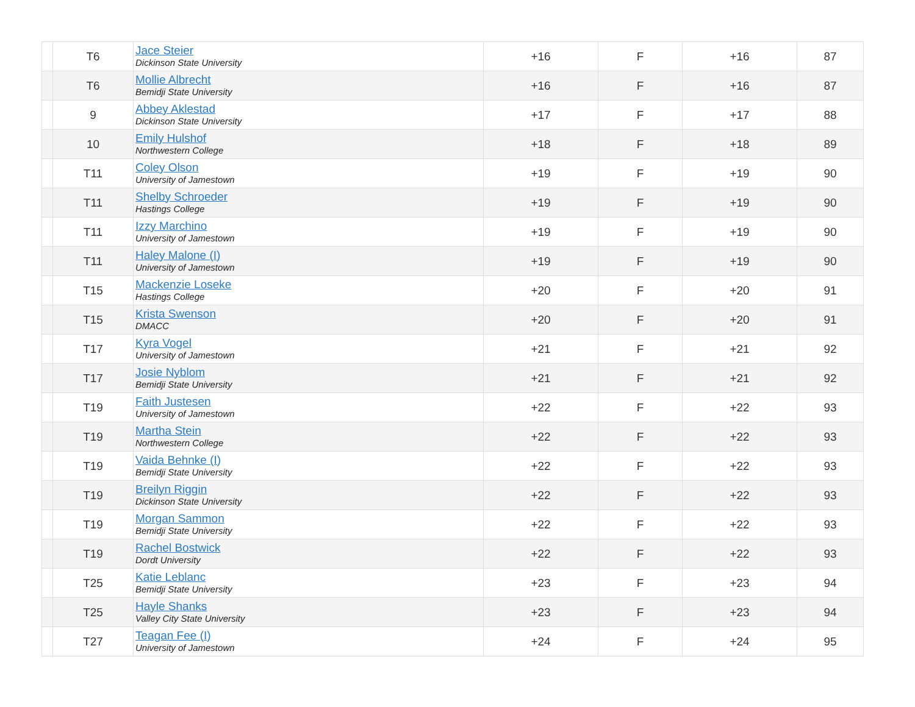| | T6 | Jace Steier Dickinson State University | +16 | F | +16 | 87 |
| | T6 | Mollie Albrecht Bemidji State University | +16 | F | +16 | 87 |
| | 9 | Abbey Aklestad Dickinson State University | +17 | F | +17 | 88 |
| | 10 | Emily Hulshof Northwestern College | +18 | F | +18 | 89 |
| | T11 | Coley Olson University of Jamestown | +19 | F | +19 | 90 |
| | T11 | Shelby Schroeder Hastings College | +19 | F | +19 | 90 |
| | T11 | Izzy Marchino University of Jamestown | +19 | F | +19 | 90 |
| | T11 | Haley Malone (I) University of Jamestown | +19 | F | +19 | 90 |
| | T15 | Mackenzie Loseke Hastings College | +20 | F | +20 | 91 |
| | T15 | Krista Swenson DMACC | +20 | F | +20 | 91 |
| | T17 | Kyra Vogel University of Jamestown | +21 | F | +21 | 92 |
| | T17 | Josie Nyblom Bemidji State University | +21 | F | +21 | 92 |
| | T19 | Faith Justesen University of Jamestown | +22 | F | +22 | 93 |
| | T19 | Martha Stein Northwestern College | +22 | F | +22 | 93 |
| | T19 | Vaida Behnke (I) Bemidji State University | +22 | F | +22 | 93 |
| | T19 | Breilyn Riggin Dickinson State University | +22 | F | +22 | 93 |
| | T19 | Morgan Sammon Bemidji State University | +22 | F | +22 | 93 |
| | T19 | Rachel Bostwick Dordt University | +22 | F | +22 | 93 |
| | T25 | Katie Leblanc Bemidji State University | +23 | F | +23 | 94 |
| | T25 | Hayle Shanks Valley City State University | +23 | F | +23 | 94 |
| | T27 | Teagan Fee (I) University of Jamestown | +24 | F | +24 | 95 |